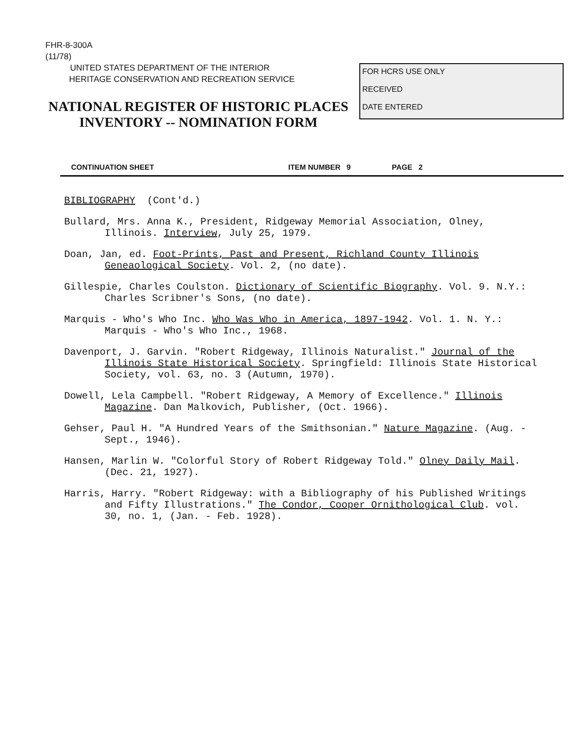FHR-8-300A
(11/78)
UNITED STATES DEPARTMENT OF THE INTERIOR
HERITAGE CONSERVATION AND RECREATION SERVICE
NATIONAL REGISTER OF HISTORIC PLACES
INVENTORY -- NOMINATION FORM
FOR HCRS USE ONLY
RECEIVED
DATE ENTERED
CONTINUATION SHEET ITEM NUMBER 9 PAGE 2
BIBLIOGRAPHY (Cont'd.)
Bullard, Mrs. Anna K., President, Ridgeway Memorial Association, Olney, Illinois. Interview, July 25, 1979.
Doan, Jan, ed. Foot-Prints, Past and Present, Richland County Illinois Geneaological Society. Vol. 2, (no date).
Gillespie, Charles Coulston. Dictionary of Scientific Biography. Vol. 9. N.Y.: Charles Scribner's Sons, (no date).
Marquis - Who's Who Inc. Who Was Who in America, 1897-1942. Vol. 1. N. Y.: Marquis - Who's Who Inc., 1968.
Davenport, J. Garvin. "Robert Ridgeway, Illinois Naturalist." Journal of the Illinois State Historical Society. Springfield: Illinois State Historical Society, vol. 63, no. 3 (Autumn, 1970).
Dowell, Lela Campbell. "Robert Ridgeway, A Memory of Excellence." Illinois Magazine. Dan Malkovich, Publisher, (Oct. 1966).
Gehser, Paul H. "A Hundred Years of the Smithsonian." Nature Magazine. (Aug. - Sept., 1946).
Hansen, Marlin W. "Colorful Story of Robert Ridgeway Told." Olney Daily Mail. (Dec. 21, 1927).
Harris, Harry. "Robert Ridgeway: with a Bibliography of his Published Writings and Fifty Illustrations." The Condor, Cooper Ornithological Club. vol. 30, no. 1, (Jan. - Feb. 1928).